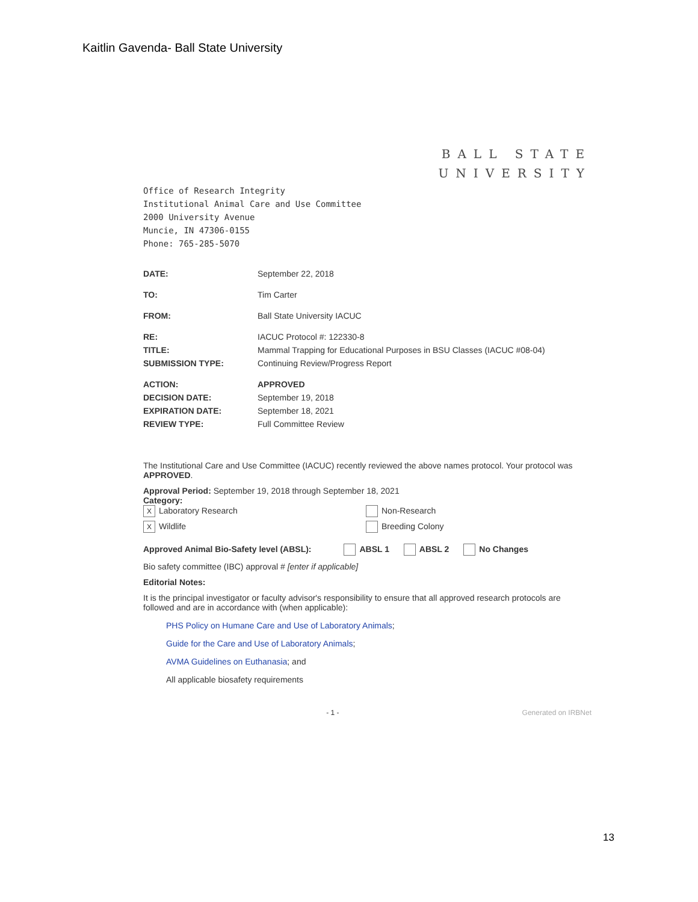Kaitlin Gavenda- Ball State University
BALL STATE
UNIVERSITY
Office of Research Integrity
Institutional Animal Care and Use Committee
2000 University Avenue
Muncie, IN 47306-0155
Phone: 765-285-5070
| DATE: | September 22, 2018 |
| TO: | Tim Carter |
| FROM: | Ball State University IACUC |
| RE: | IACUC Protocol #: 122330-8 |
| TITLE: | Mammal Trapping for Educational Purposes in BSU Classes (IACUC #08-04) |
| SUBMISSION TYPE: | Continuing Review/Progress Report |
| ACTION: | APPROVED |
| DECISION DATE: | September 19, 2018 |
| EXPIRATION DATE: | September 18, 2021 |
| REVIEW TYPE: | Full Committee Review |
The Institutional Care and Use Committee (IACUC) recently reviewed the above names protocol. Your protocol was APPROVED.
Approval Period: September 19, 2018 through September 18, 2021
Category:
X Laboratory Research
Non-Research
X Wildlife
Breeding Colony
Approved Animal Bio-Safety level (ABSL): ABSL 1 ABSL 2 No Changes
Bio safety committee (IBC) approval # [enter if applicable]
Editorial Notes:
It is the principal investigator or faculty advisor's responsibility to ensure that all approved research protocols are followed and are in accordance with (when applicable):
PHS Policy on Humane Care and Use of Laboratory Animals;
Guide for the Care and Use of Laboratory Animals;
AVMA Guidelines on Euthanasia; and
All applicable biosafety requirements
- 1 - Generated on IRBNet
13